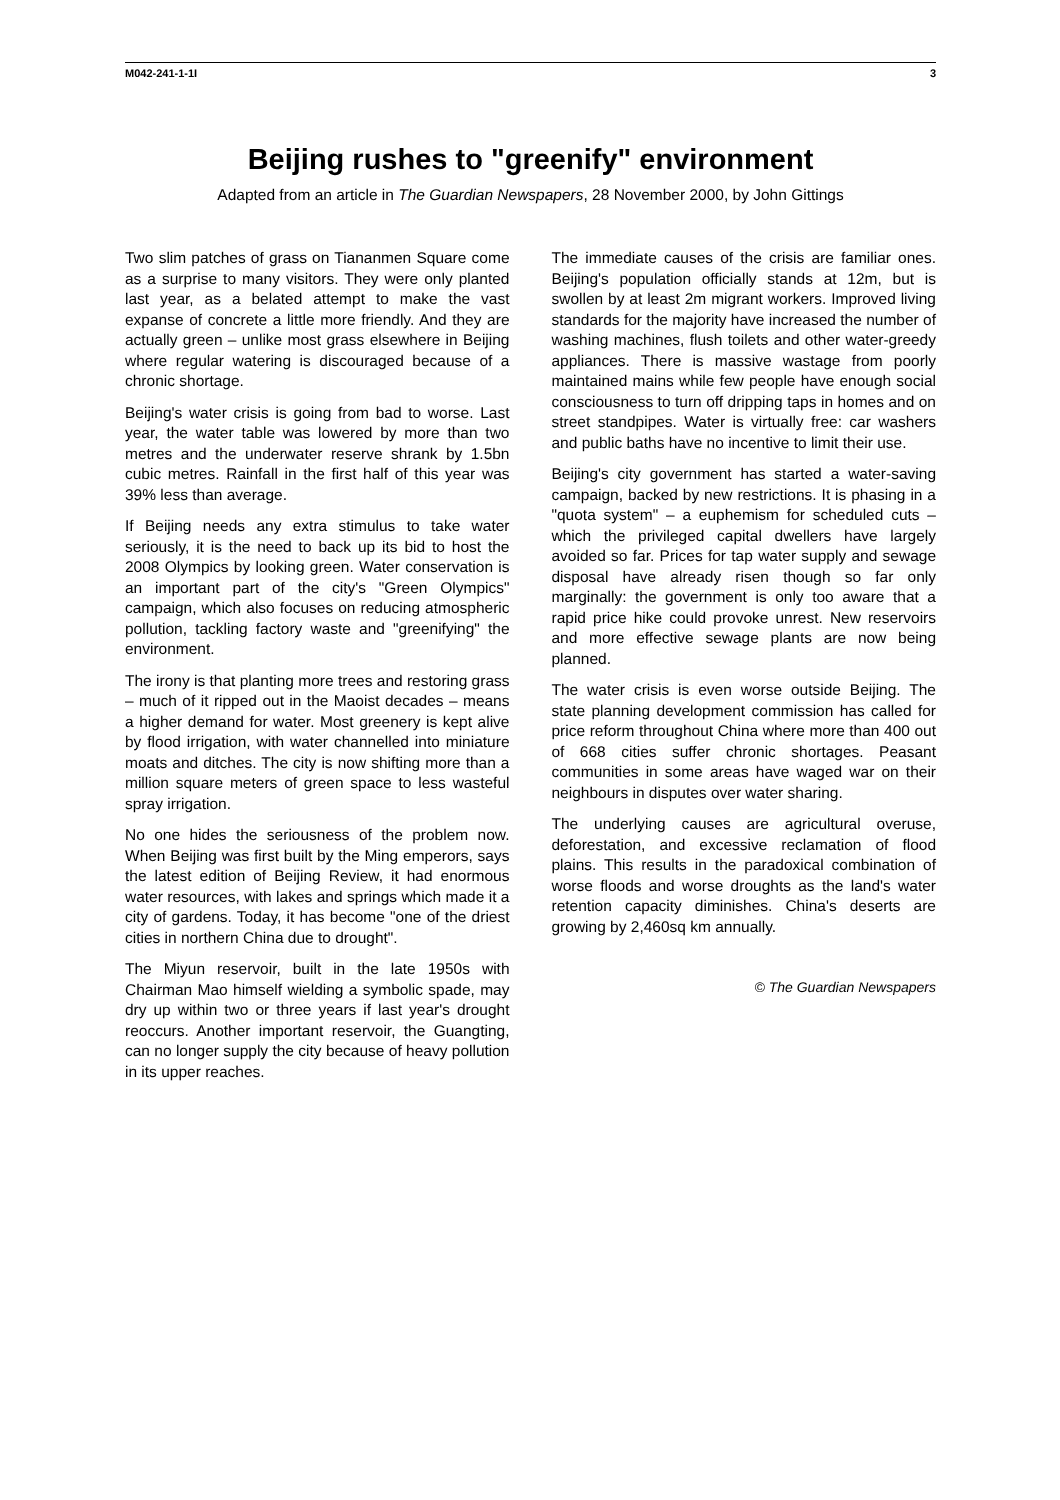M042-241-1-1I 3
Beijing rushes to "greenify" environment
Adapted from an article in The Guardian Newspapers, 28 November 2000, by John Gittings
Two slim patches of grass on Tiananmen Square come as a surprise to many visitors. They were only planted last year, as a belated attempt to make the vast expanse of concrete a little more friendly. And they are actually green – unlike most grass elsewhere in Beijing where regular watering is discouraged because of a chronic shortage.
Beijing's water crisis is going from bad to worse. Last year, the water table was lowered by more than two metres and the underwater reserve shrank by 1.5bn cubic metres. Rainfall in the first half of this year was 39% less than average.
If Beijing needs any extra stimulus to take water seriously, it is the need to back up its bid to host the 2008 Olympics by looking green. Water conservation is an important part of the city's "Green Olympics" campaign, which also focuses on reducing atmospheric pollution, tackling factory waste and "greenifying" the environment.
The irony is that planting more trees and restoring grass – much of it ripped out in the Maoist decades – means a higher demand for water. Most greenery is kept alive by flood irrigation, with water channelled into miniature moats and ditches. The city is now shifting more than a million square meters of green space to less wasteful spray irrigation.
No one hides the seriousness of the problem now. When Beijing was first built by the Ming emperors, says the latest edition of Beijing Review, it had enormous water resources, with lakes and springs which made it a city of gardens. Today, it has become "one of the driest cities in northern China due to drought".
The Miyun reservoir, built in the late 1950s with Chairman Mao himself wielding a symbolic spade, may dry up within two or three years if last year's drought reoccurs. Another important reservoir, the Guangting, can no longer supply the city because of heavy pollution in its upper reaches.
The immediate causes of the crisis are familiar ones. Beijing's population officially stands at 12m, but is swollen by at least 2m migrant workers. Improved living standards for the majority have increased the number of washing machines, flush toilets and other water-greedy appliances. There is massive wastage from poorly maintained mains while few people have enough social consciousness to turn off dripping taps in homes and on street standpipes. Water is virtually free: car washers and public baths have no incentive to limit their use.
Beijing's city government has started a water-saving campaign, backed by new restrictions. It is phasing in a "quota system" – a euphemism for scheduled cuts – which the privileged capital dwellers have largely avoided so far. Prices for tap water supply and sewage disposal have already risen though so far only marginally: the government is only too aware that a rapid price hike could provoke unrest. New reservoirs and more effective sewage plants are now being planned.
The water crisis is even worse outside Beijing. The state planning development commission has called for price reform throughout China where more than 400 out of 668 cities suffer chronic shortages. Peasant communities in some areas have waged war on their neighbours in disputes over water sharing.
The underlying causes are agricultural overuse, deforestation, and excessive reclamation of flood plains. This results in the paradoxical combination of worse floods and worse droughts as the land's water retention capacity diminishes. China's deserts are growing by 2,460sq km annually.
© The Guardian Newspapers